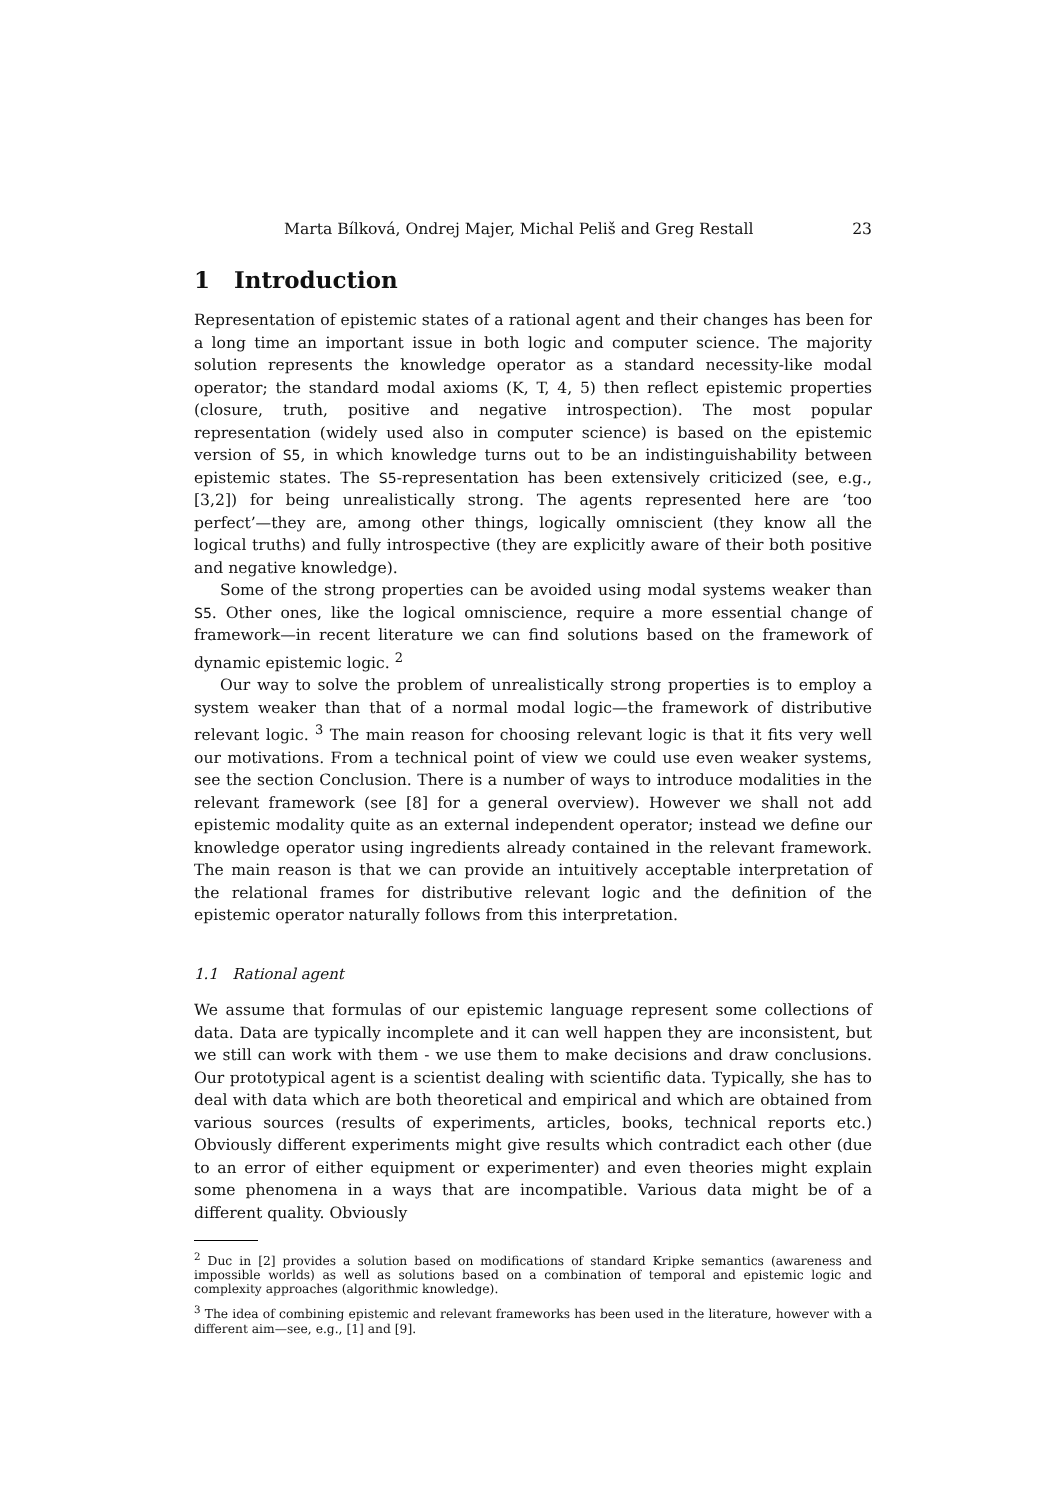Marta Bílková, Ondrej Majer, Michal Peliš and Greg Restall 23
1 Introduction
Representation of epistemic states of a rational agent and their changes has been for a long time an important issue in both logic and computer science. The majority solution represents the knowledge operator as a standard necessity-like modal operator; the standard modal axioms (K, T, 4, 5) then reflect epistemic properties (closure, truth, positive and negative introspection). The most popular representation (widely used also in computer science) is based on the epistemic version of S5, in which knowledge turns out to be an indistinguishability between epistemic states. The S5-representation has been extensively criticized (see, e.g., [3,2]) for being unrealistically strong. The agents represented here are ‘too perfect’—they are, among other things, logically omniscient (they know all the logical truths) and fully introspective (they are explicitly aware of their both positive and negative knowledge).
Some of the strong properties can be avoided using modal systems weaker than S5. Other ones, like the logical omniscience, require a more essential change of framework—in recent literature we can find solutions based on the framework of dynamic epistemic logic. <sup>2</sup>
Our way to solve the problem of unrealistically strong properties is to employ a system weaker than that of a normal modal logic—the framework of distributive relevant logic. <sup>3</sup> The main reason for choosing relevant logic is that it fits very well our motivations. From a technical point of view we could use even weaker systems, see the section Conclusion. There is a number of ways to introduce modalities in the relevant framework (see [8] for a general overview). However we shall not add epistemic modality quite as an external independent operator; instead we define our knowledge operator using ingredients already contained in the relevant framework. The main reason is that we can provide an intuitively acceptable interpretation of the relational frames for distributive relevant logic and the definition of the epistemic operator naturally follows from this interpretation.
1.1 Rational agent
We assume that formulas of our epistemic language represent some collections of data. Data are typically incomplete and it can well happen they are inconsistent, but we still can work with them - we use them to make decisions and draw conclusions. Our prototypical agent is a scientist dealing with scientific data. Typically, she has to deal with data which are both theoretical and empirical and which are obtained from various sources (results of experiments, articles, books, technical reports etc.) Obviously different experiments might give results which contradict each other (due to an error of either equipment or experimenter) and even theories might explain some phenomena in a ways that are incompatible. Various data might be of a different quality. Obviously
<sup>2</sup> Duc in [2] provides a solution based on modifications of standard Kripke semantics (awareness and impossible worlds) as well as solutions based on a combination of temporal and epistemic logic and complexity approaches (algorithmic knowledge).
<sup>3</sup> The idea of combining epistemic and relevant frameworks has been used in the literature, however with a different aim—see, e.g., [1] and [9].